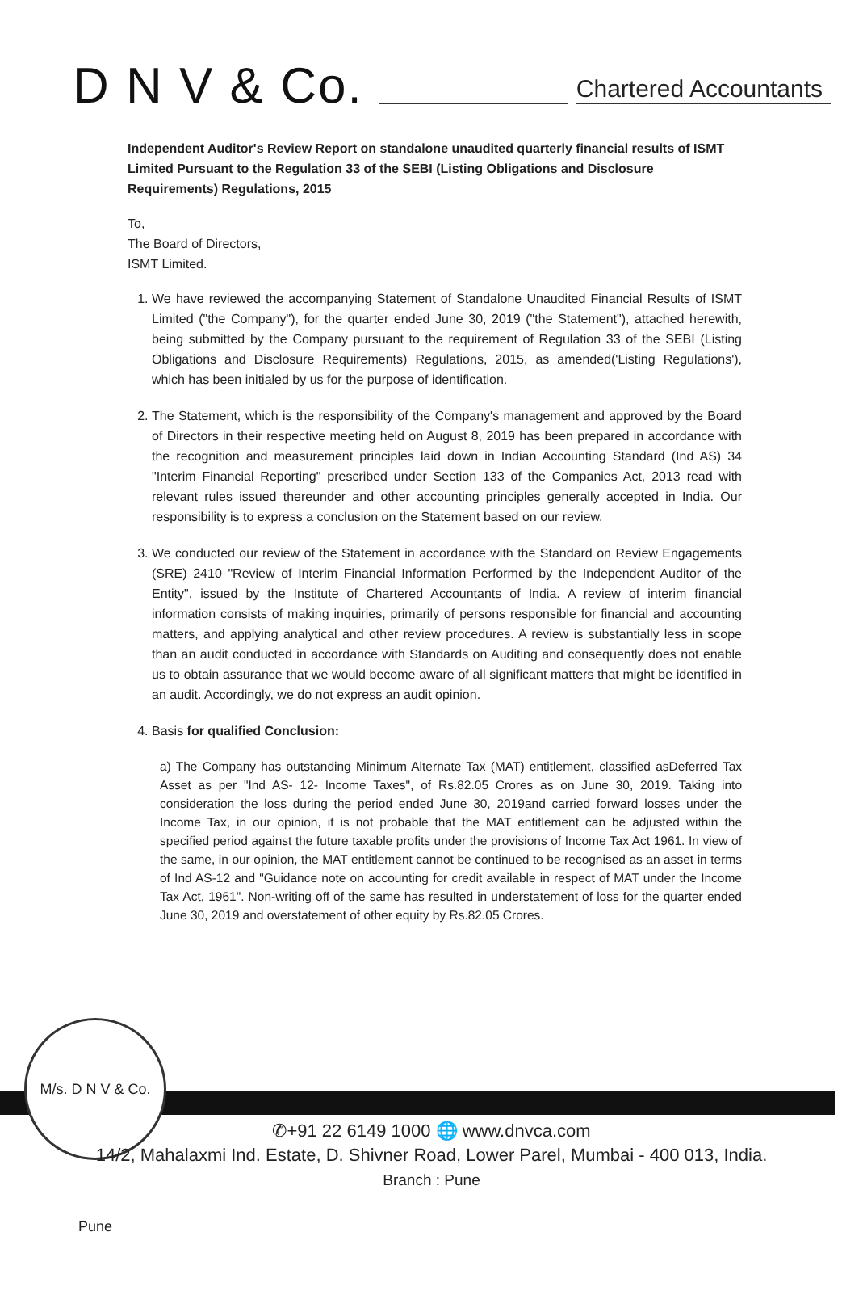D N V & Co.
Chartered Accountants
Independent Auditor's Review Report on standalone unaudited quarterly financial results of ISMT Limited Pursuant to the Regulation 33 of the SEBI (Listing Obligations and Disclosure Requirements) Regulations, 2015
To,
The Board of Directors,
ISMT Limited.
1. We have reviewed the accompanying Statement of Standalone Unaudited Financial Results of ISMT Limited ("the Company"), for the quarter ended June 30, 2019 ("the Statement"), attached herewith, being submitted by the Company pursuant to the requirement of Regulation 33 of the SEBI (Listing Obligations and Disclosure Requirements) Regulations, 2015, as amended('Listing Regulations'), which has been initialed by us for the purpose of identification.
2. The Statement, which is the responsibility of the Company's management and approved by the Board of Directors in their respective meeting held on August 8, 2019 has been prepared in accordance with the recognition and measurement principles laid down in Indian Accounting Standard (Ind AS) 34 "Interim Financial Reporting" prescribed under Section 133 of the Companies Act, 2013 read with relevant rules issued thereunder and other accounting principles generally accepted in India. Our responsibility is to express a conclusion on the Statement based on our review.
3. We conducted our review of the Statement in accordance with the Standard on Review Engagements (SRE) 2410 "Review of Interim Financial Information Performed by the Independent Auditor of the Entity", issued by the Institute of Chartered Accountants of India. A review of interim financial information consists of making inquiries, primarily of persons responsible for financial and accounting matters, and applying analytical and other review procedures. A review is substantially less in scope than an audit conducted in accordance with Standards on Auditing and consequently does not enable us to obtain assurance that we would become aware of all significant matters that might be identified in an audit. Accordingly, we do not express an audit opinion.
4. Basis for qualified Conclusion:
a) The Company has outstanding Minimum Alternate Tax (MAT) entitlement, classified asDeferred Tax Asset as per "Ind AS- 12- Income Taxes", of Rs.82.05 Crores as on June 30, 2019. Taking into consideration the loss during the period ended June 30, 2019and carried forward losses under the Income Tax, in our opinion, it is not probable that the MAT entitlement can be adjusted within the specified period against the future taxable profits under the provisions of Income Tax Act 1961. In view of the same, in our opinion, the MAT entitlement cannot be continued to be recognised as an asset in terms of Ind AS-12 and "Guidance note on accounting for credit available in respect of MAT under the Income Tax Act, 1961". Non-writing off of the same has resulted in understatement of loss for the quarter ended June 30, 2019 and overstatement of other equity by Rs.82.05 Crores.
M/s. D N V & Co. Pune
✆+91 22 6149 1000 🌐 www.dnvca.com
14/2, Mahalaxmi Ind. Estate, D. Shivner Road, Lower Parel, Mumbai - 400 013, India.
Branch : Pune